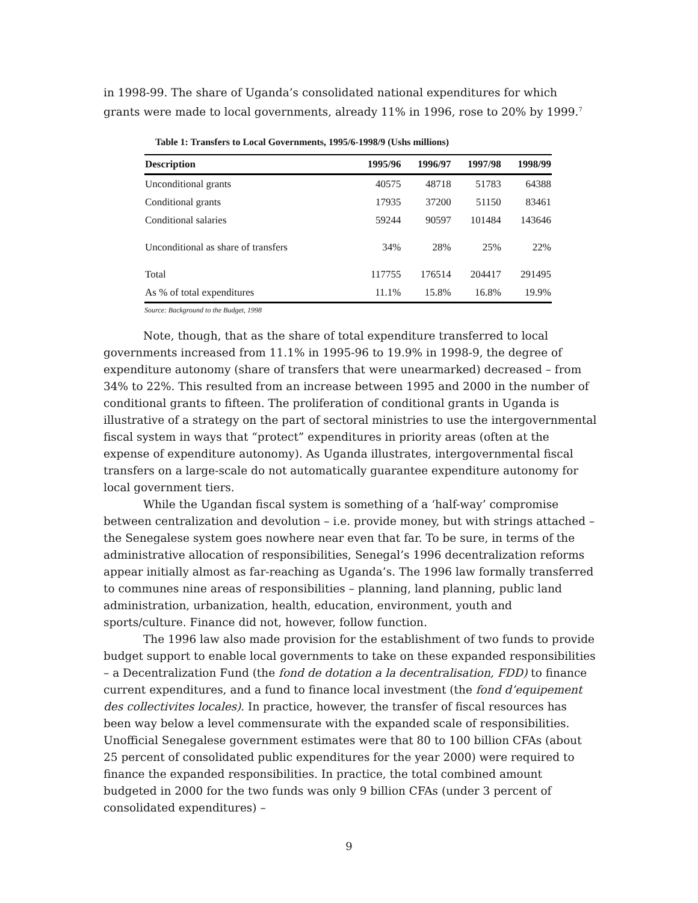in 1998-99. The share of Uganda’s consolidated national expenditures for which grants were made to local governments, already 11% in 1996, rose to 20% by 1999.<sup>7</sup>
Table 1: Transfers to Local Governments, 1995/6-1998/9 (Ushs millions)
| Description | 1995/96 | 1996/97 | 1997/98 | 1998/99 |
| --- | --- | --- | --- | --- |
| Unconditional grants | 40575 | 48718 | 51783 | 64388 |
| Conditional grants | 17935 | 37200 | 51150 | 83461 |
| Conditional salaries | 59244 | 90597 | 101484 | 143646 |
| Unconditional as share of transfers | 34% | 28% | 25% | 22% |
| Total | 117755 | 176514 | 204417 | 291495 |
| As % of total expenditures | 11.1% | 15.8% | 16.8% | 19.9% |
Source: Background to the Budget, 1998
Note, though, that as the share of total expenditure transferred to local governments increased from 11.1% in 1995-96 to 19.9% in 1998-9, the degree of expenditure autonomy (share of transfers that were unearmarked) decreased – from 34% to 22%. This resulted from an increase between 1995 and 2000 in the number of conditional grants to fifteen. The proliferation of conditional grants in Uganda is illustrative of a strategy on the part of sectoral ministries to use the intergovernmental fiscal system in ways that “protect” expenditures in priority areas (often at the expense of expenditure autonomy). As Uganda illustrates, intergovernmental fiscal transfers on a large-scale do not automatically guarantee expenditure autonomy for local government tiers.
While the Ugandan fiscal system is something of a ‘half-way’ compromise between centralization and devolution – i.e. provide money, but with strings attached – the Senegalese system goes nowhere near even that far. To be sure, in terms of the administrative allocation of responsibilities, Senegal’s 1996 decentralization reforms appear initially almost as far-reaching as Uganda’s. The 1996 law formally transferred to communes nine areas of responsibilities – planning, land planning, public land administration, urbanization, health, education, environment, youth and sports/culture. Finance did not, however, follow function.
The 1996 law also made provision for the establishment of two funds to provide budget support to enable local governments to take on these expanded responsibilities – a Decentralization Fund (the fond de dotation a la decentralisation, FDD) to finance current expenditures, and a fund to finance local investment (the fond d’equipement des collectivites locales). In practice, however, the transfer of fiscal resources has been way below a level commensurate with the expanded scale of responsibilities. Unofficial Senegalese government estimates were that 80 to 100 billion CFAs (about 25 percent of consolidated public expenditures for the year 2000) were required to finance the expanded responsibilities. In practice, the total combined amount budgeted in 2000 for the two funds was only 9 billion CFAs (under 3 percent of consolidated expenditures) –
9